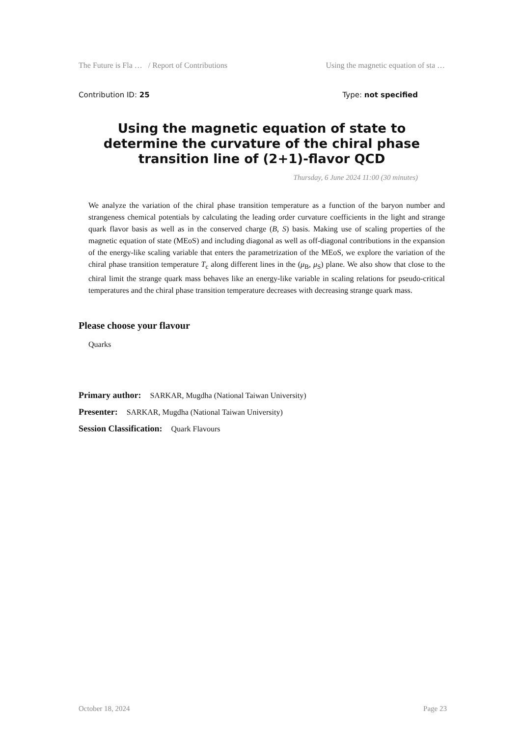The Future is Fla … / Report of Contributions Using the magnetic equation of sta …
Contribution ID: 25 Type: not specified
Using the magnetic equation of state to determine the curvature of the chiral phase transition line of (2+1)-flavor QCD
Thursday, 6 June 2024 11:00 (30 minutes)
We analyze the variation of the chiral phase transition temperature as a function of the baryon number and strangeness chemical potentials by calculating the leading order curvature coefficients in the light and strange quark flavor basis as well as in the conserved charge (B, S) basis. Making use of scaling properties of the magnetic equation of state (MEoS) and including diagonal as well as off-diagonal contributions in the expansion of the energy-like scaling variable that enters the parametrization of the MEoS, we explore the variation of the chiral phase transition temperature T<sub>c</sub> along different lines in the (μ<sub>B</sub>, μ<sub>S</sub>) plane. We also show that close to the chiral limit the strange quark mass behaves like an energy-like variable in scaling relations for pseudo-critical temperatures and the chiral phase transition temperature decreases with decreasing strange quark mass.
Please choose your flavour
Quarks
Primary author: SARKAR, Mugdha (National Taiwan University)
Presenter: SARKAR, Mugdha (National Taiwan University)
Session Classification: Quark Flavours
October 18, 2024 Page 23